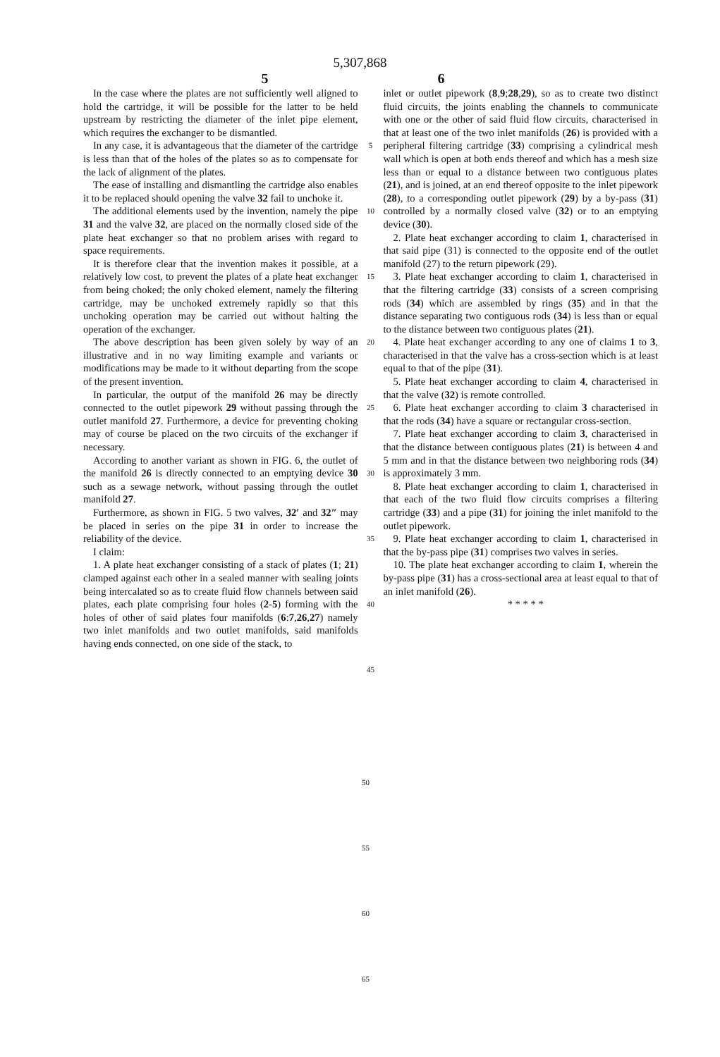5,307,868
5 6
In the case where the plates are not sufficiently well aligned to hold the cartridge, it will be possible for the latter to be held upstream by restricting the diameter of the inlet pipe element, which requires the exchanger to be dismantled.
In any case, it is advantageous that the diameter of the cartridge is less than that of the holes of the plates so as to compensate for the lack of alignment of the plates.
The ease of installing and dismantling the cartridge also enables it to be replaced should opening the valve 32 fail to unchoke it.
The additional elements used by the invention, namely the pipe 31 and the valve 32, are placed on the normally closed side of the plate heat exchanger so that no problem arises with regard to space requirements.
It is therefore clear that the invention makes it possible, at a relatively low cost, to prevent the plates of a plate heat exchanger from being choked; the only choked element, namely the filtering cartridge, may be unchoked extremely rapidly so that this unchoking operation may be carried out without halting the operation of the exchanger.
The above description has been given solely by way of an illustrative and in no way limiting example and variants or modifications may be made to it without departing from the scope of the present invention.
In particular, the output of the manifold 26 may be directly connected to the outlet pipework 29 without passing through the outlet manifold 27. Furthermore, a device for preventing choking may of course be placed on the two circuits of the exchanger if necessary.
According to another variant as shown in FIG. 6, the outlet of the manifold 26 is directly connected to an emptying device 30 such as a sewage network, without passing through the outlet manifold 27.
Furthermore, as shown in FIG. 5 two valves, 32′ and 32″ may be placed in series on the pipe 31 in order to increase the reliability of the device.
I claim:
1. A plate heat exchanger consisting of a stack of plates (1; 21) clamped against each other in a sealed manner with sealing joints being intercalated so as to create fluid flow channels between said plates, each plate comprising four holes (2-5) forming with the holes of other of said plates four manifolds (6:7,26,27) namely two inlet manifolds and two outlet manifolds, said manifolds having ends connected, on one side of the stack, to
5
10
15
20
25
30
35
40
45
inlet or outlet pipework (8,9;28,29), so as to create two distinct fluid circuits, the joints enabling the channels to communicate with one or the other of said fluid flow circuits, characterised in that at least one of the two inlet manifolds (26) is provided with a peripheral filtering cartridge (33) comprising a cylindrical mesh wall which is open at both ends thereof and which has a mesh size less than or equal to a distance between two contiguous plates (21), and is joined, at an end thereof opposite to the inlet pipework (28), to a corresponding outlet pipework (29) by a by-pass (31) controlled by a normally closed valve (32) or to an emptying device (30).
2. Plate heat exchanger according to claim 1, characterised in that said pipe (31) is connected to the opposite end of the outlet manifold (27) to the return pipework (29).
3. Plate heat exchanger according to claim 1, characterised in that the filtering cartridge (33) consists of a screen comprising rods (34) which are assembled by rings (35) and in that the distance separating two contiguous rods (34) is less than or equal to the distance between two contiguous plates (21).
4. Plate heat exchanger according to any one of claims 1 to 3, characterised in that the valve has a cross-section which is at least equal to that of the pipe (31).
5. Plate heat exchanger according to claim 4, characterised in that the valve (32) is remote controlled.
6. Plate heat exchanger according to claim 3 characterised in that the rods (34) have a square or rectangular cross-section.
7. Plate heat exchanger according to claim 3, characterised in that the distance between contiguous plates (21) is between 4 and 5 mm and in that the distance between two neighboring rods (34) is approximately 3 mm.
8. Plate heat exchanger according to claim 1, characterised in that each of the two fluid flow circuits comprises a filtering cartridge (33) and a pipe (31) for joining the inlet manifold to the outlet pipework.
9. Plate heat exchanger according to claim 1, characterised in that the by-pass pipe (31) comprises two valves in series.
10. The plate heat exchanger according to claim 1, wherein the by-pass pipe (31) has a cross-sectional area at least equal to that of an inlet manifold (26).
* * * * *
50
55
60
65